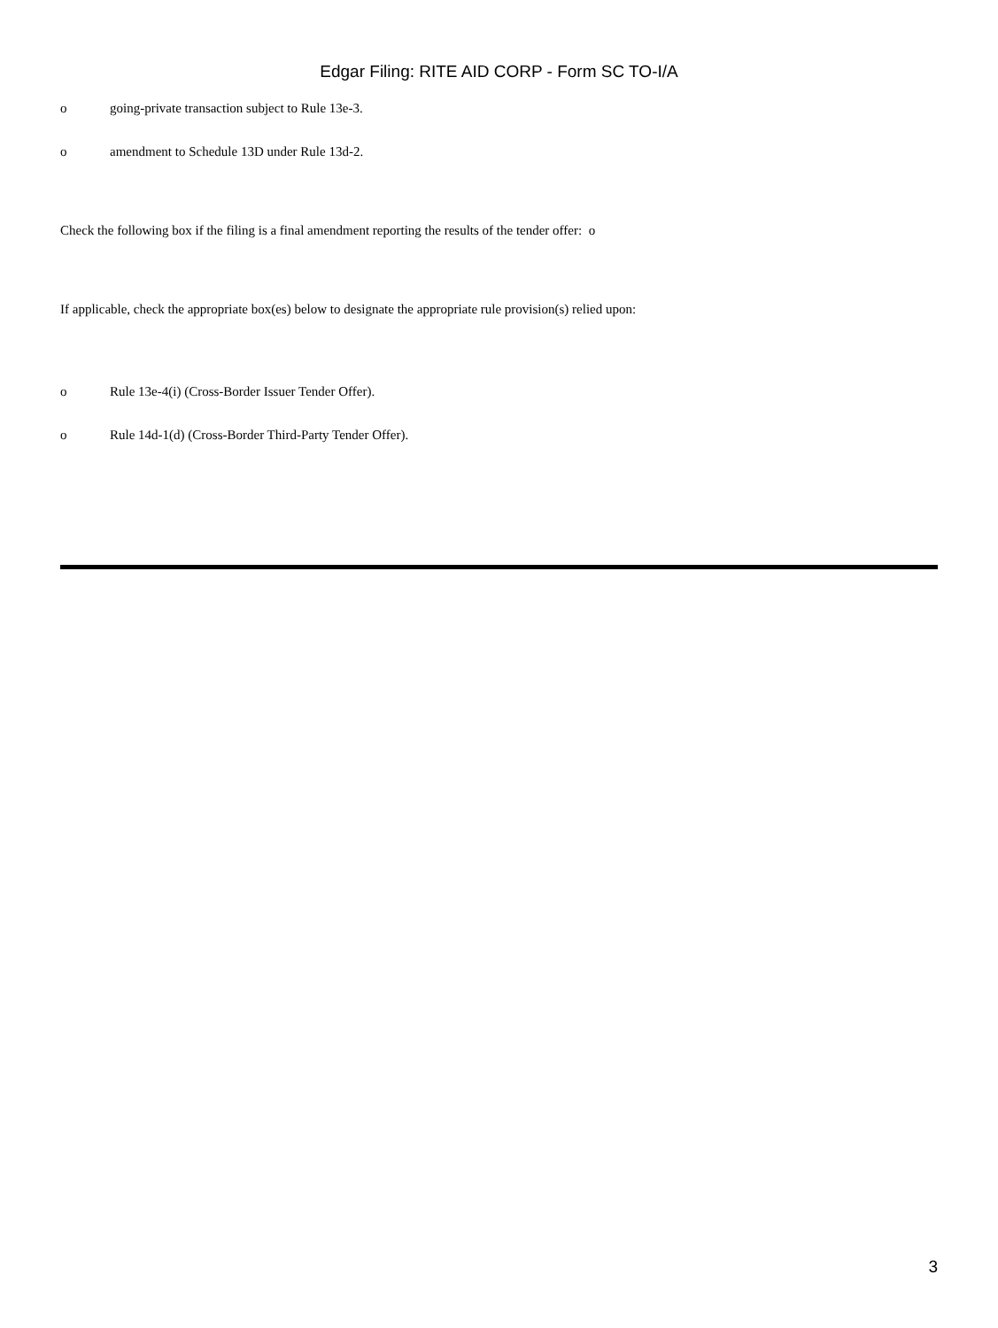Edgar Filing: RITE AID CORP - Form SC TO-I/A
o going-private transaction subject to Rule 13e-3.
o amendment to Schedule 13D under Rule 13d-2.
Check the following box if the filing is a final amendment reporting the results of the tender offer: o
If applicable, check the appropriate box(es) below to designate the appropriate rule provision(s) relied upon:
o Rule 13e-4(i) (Cross-Border Issuer Tender Offer).
o Rule 14d-1(d) (Cross-Border Third-Party Tender Offer).
3